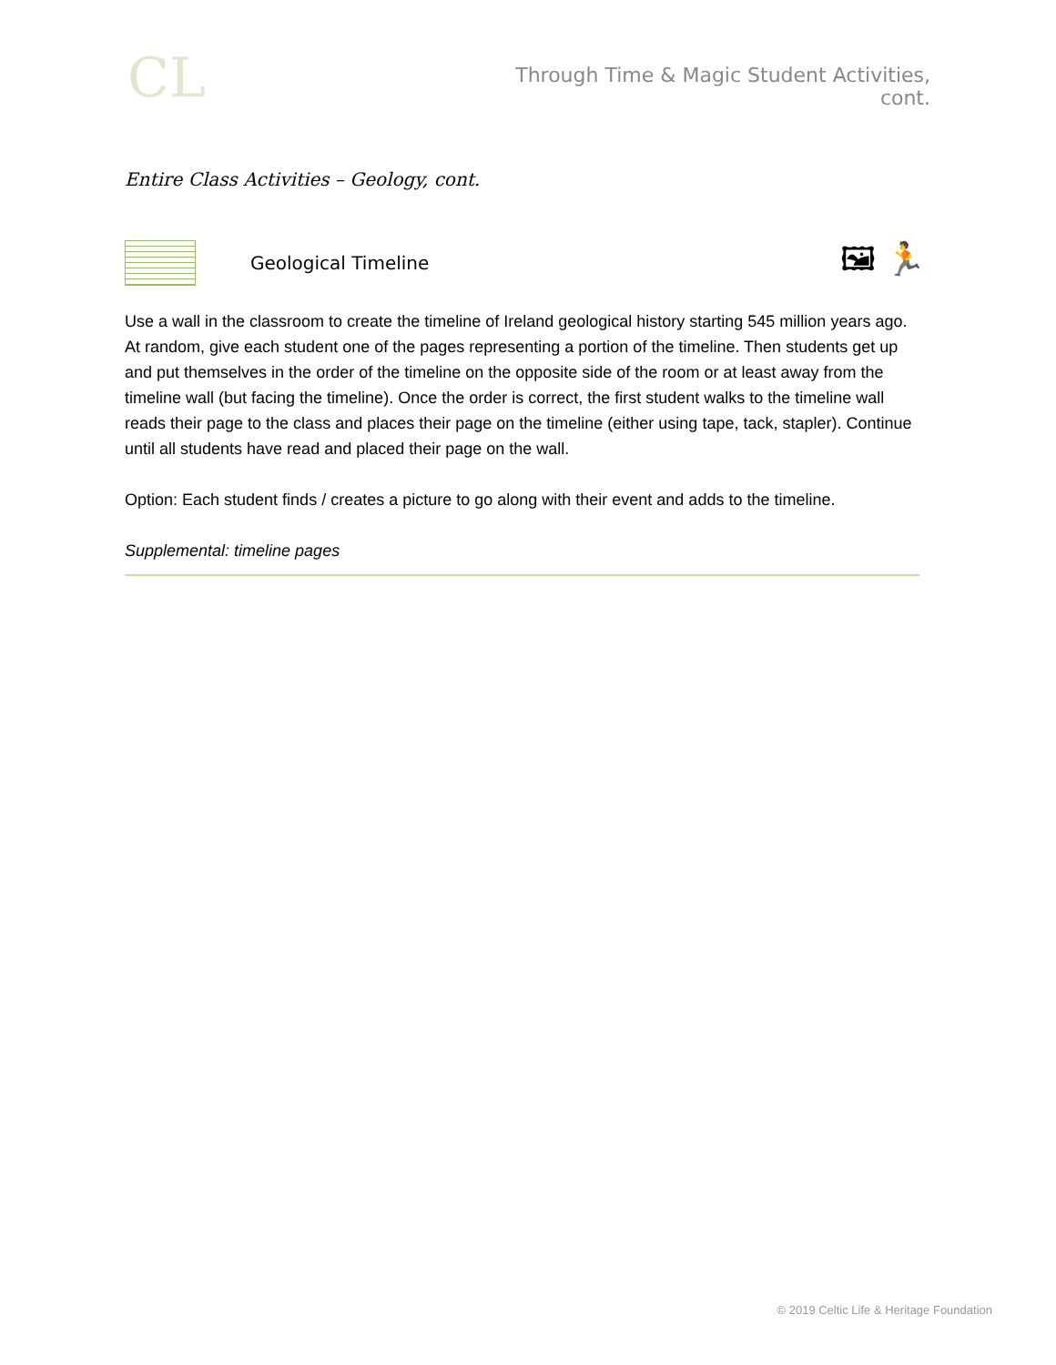CL
Through Time & Magic Student Activities, cont.
Entire Class Activities – Geology, cont.
Geological Timeline
🖼 🏃
Use a wall in the classroom to create the timeline of Ireland geological history starting 545 million years ago. At random, give each student one of the pages representing a portion of the timeline. Then students get up and put themselves in the order of the timeline on the opposite side of the room or at least away from the timeline wall (but facing the timeline). Once the order is correct, the first student walks to the timeline wall reads their page to the class and places their page on the timeline (either using tape, tack, stapler). Continue until all students have read and placed their page on the wall.
Option: Each student finds / creates a picture to go along with their event and adds to the timeline.
Supplemental: timeline pages
© 2019 Celtic Life & Heritage Foundation